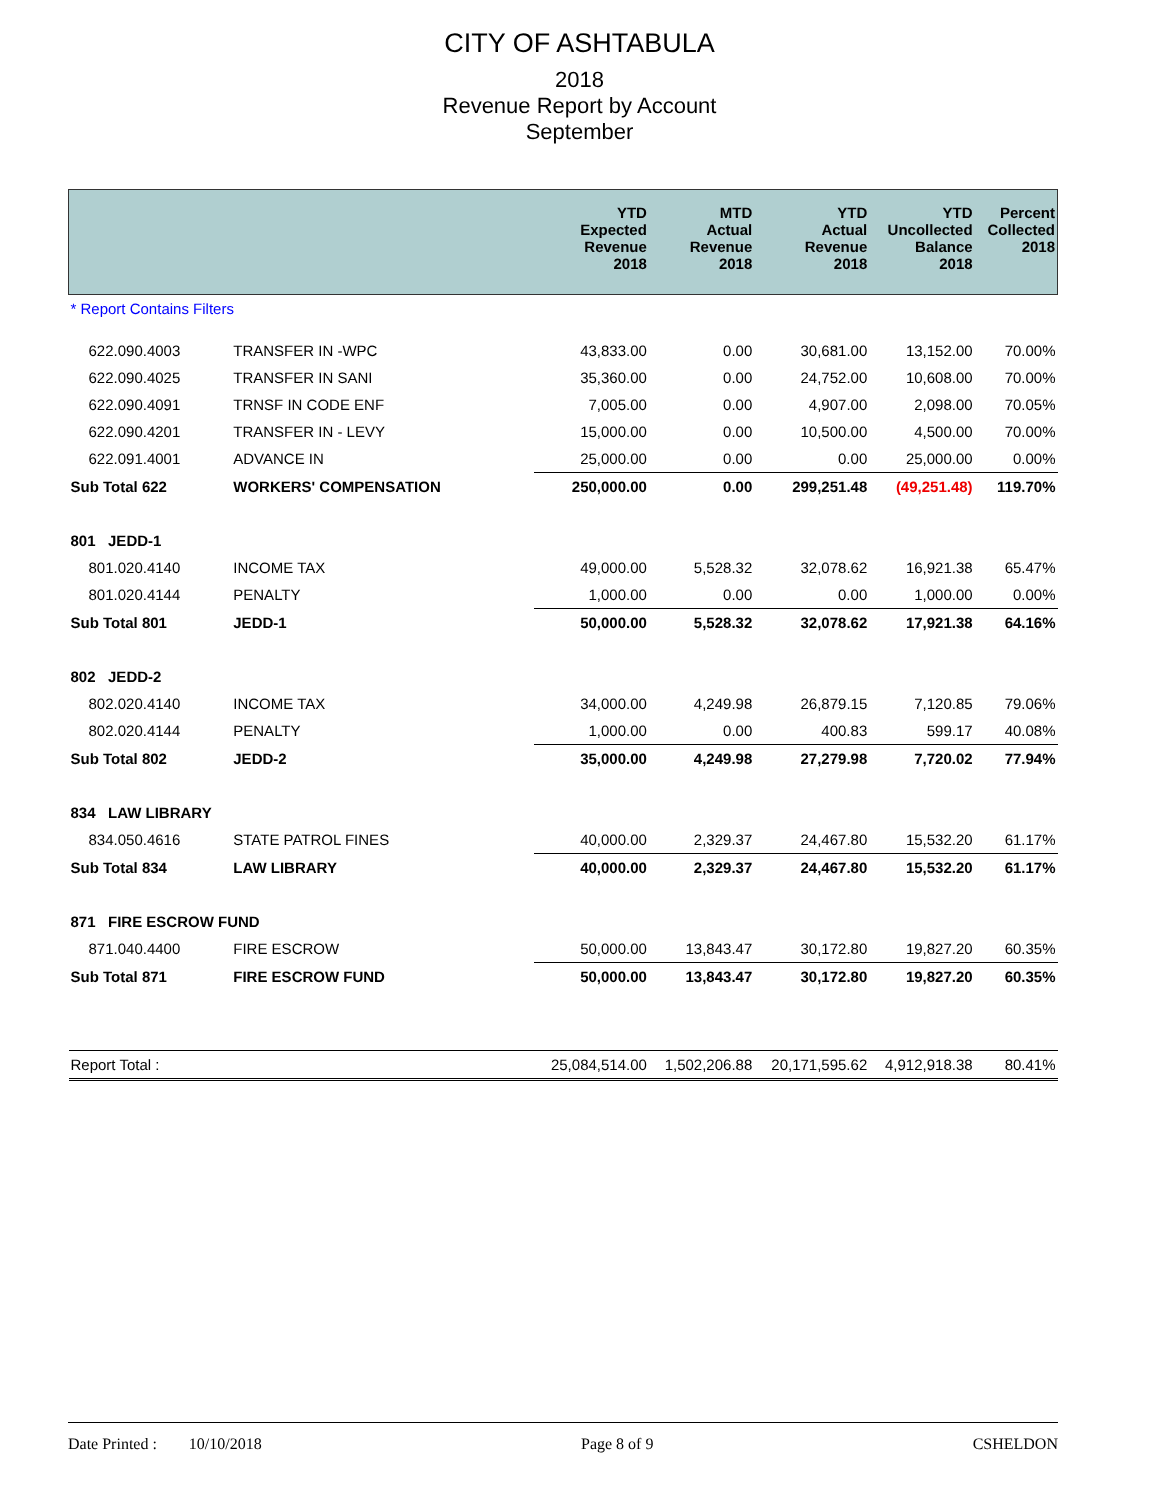CITY OF ASHTABULA
2018
Revenue Report by Account
September
| | | YTD Expected Revenue 2018 | MTD Actual Revenue 2018 | YTD Actual Revenue 2018 | YTD Uncollected Balance 2018 | Percent Collected 2018 |
| --- | --- | --- | --- | --- | --- | --- |
| * Report Contains Filters | | | | | | |
| 622.090.4003 | TRANSFER IN -WPC | 43,833.00 | 0.00 | 30,681.00 | 13,152.00 | 70.00% |
| 622.090.4025 | TRANSFER IN SANI | 35,360.00 | 0.00 | 24,752.00 | 10,608.00 | 70.00% |
| 622.090.4091 | TRNSF IN CODE ENF | 7,005.00 | 0.00 | 4,907.00 | 2,098.00 | 70.05% |
| 622.090.4201 | TRANSFER IN - LEVY | 15,000.00 | 0.00 | 10,500.00 | 4,500.00 | 70.00% |
| 622.091.4001 | ADVANCE IN | 25,000.00 | 0.00 | 0.00 | 25,000.00 | 0.00% |
| Sub Total 622 | WORKERS' COMPENSATION | 250,000.00 | 0.00 | 299,251.48 | (49,251.48) | 119.70% |
| 801 JEDD-1 | | | | | | |
| 801.020.4140 | INCOME TAX | 49,000.00 | 5,528.32 | 32,078.62 | 16,921.38 | 65.47% |
| 801.020.4144 | PENALTY | 1,000.00 | 0.00 | 0.00 | 1,000.00 | 0.00% |
| Sub Total 801 | JEDD-1 | 50,000.00 | 5,528.32 | 32,078.62 | 17,921.38 | 64.16% |
| 802 JEDD-2 | | | | | | |
| 802.020.4140 | INCOME TAX | 34,000.00 | 4,249.98 | 26,879.15 | 7,120.85 | 79.06% |
| 802.020.4144 | PENALTY | 1,000.00 | 0.00 | 400.83 | 599.17 | 40.08% |
| Sub Total 802 | JEDD-2 | 35,000.00 | 4,249.98 | 27,279.98 | 7,720.02 | 77.94% |
| 834 LAW LIBRARY | | | | | | |
| 834.050.4616 | STATE PATROL FINES | 40,000.00 | 2,329.37 | 24,467.80 | 15,532.20 | 61.17% |
| Sub Total 834 | LAW LIBRARY | 40,000.00 | 2,329.37 | 24,467.80 | 15,532.20 | 61.17% |
| 871 FIRE ESCROW FUND | | | | | | |
| 871.040.4400 | FIRE ESCROW | 50,000.00 | 13,843.47 | 30,172.80 | 19,827.20 | 60.35% |
| Sub Total 871 | FIRE ESCROW FUND | 50,000.00 | 13,843.47 | 30,172.80 | 19,827.20 | 60.35% |
| Report Total : | | 25,084,514.00 | 1,502,206.88 | 20,171,595.62 | 4,912,918.38 | 80.41% |
Date Printed : 10/10/2018 Page 8 of 9 CSHELDON